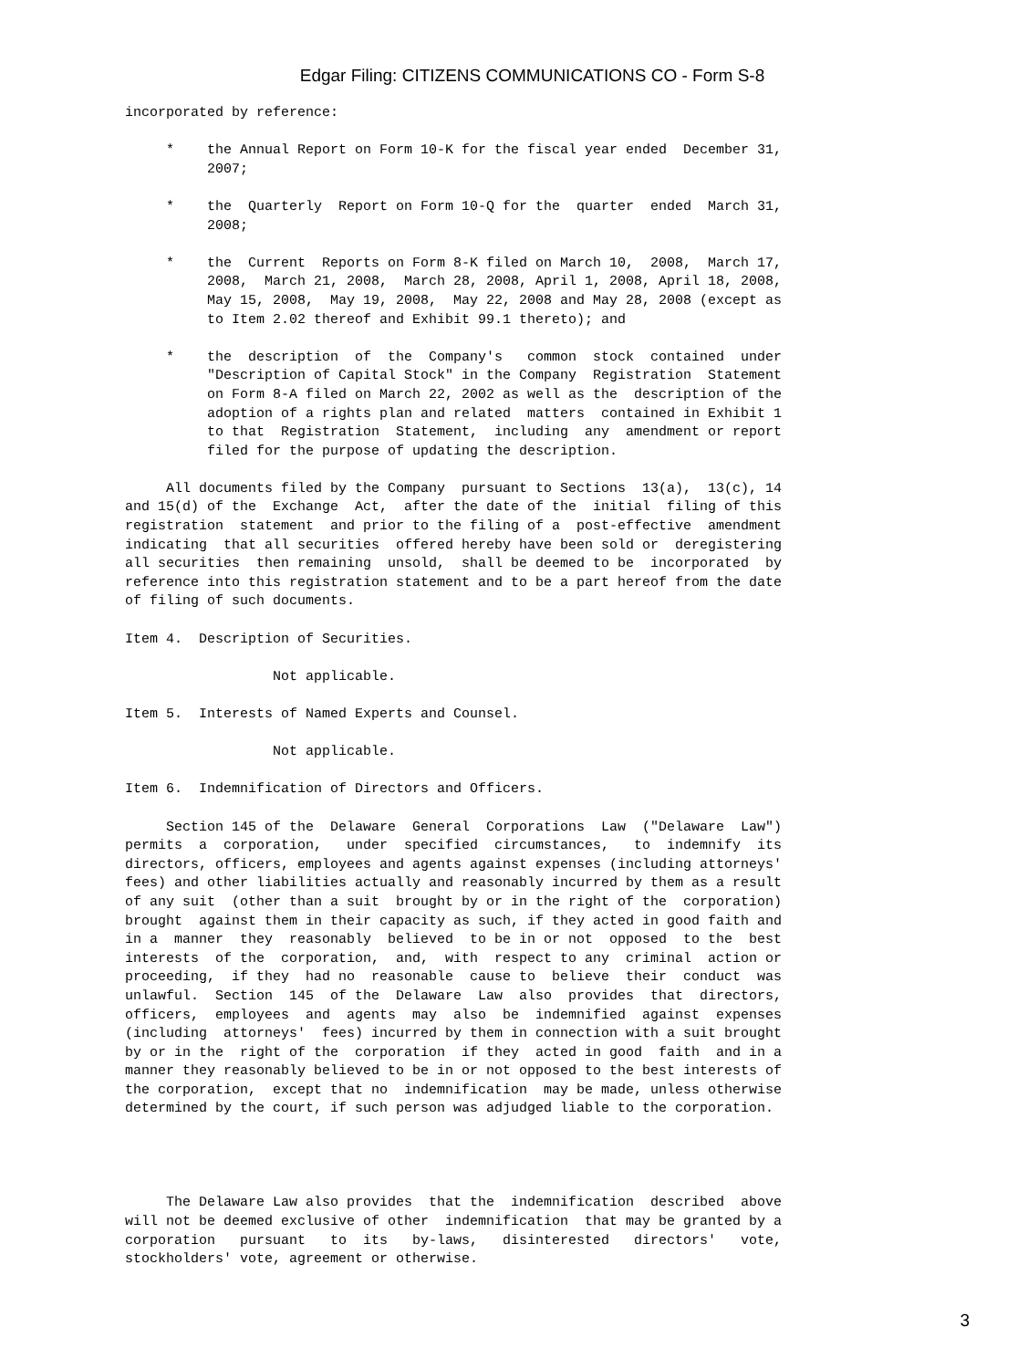Edgar Filing: CITIZENS COMMUNICATIONS CO - Form S-8
incorporated by reference:

     *    the Annual Report on Form 10-K for the fiscal year ended  December 31,
          2007;

     *    the  Quarterly  Report on Form 10-Q for the  quarter  ended  March 31,
          2008;

     *    the  Current  Reports on Form 8-K filed on March 10,  2008,  March 17,
          2008,  March 21, 2008,  March 28, 2008, April 1, 2008, April 18, 2008,
          May 15, 2008,  May 19, 2008,  May 22, 2008 and May 28, 2008 (except as
          to Item 2.02 thereof and Exhibit 99.1 thereto); and

     *    the  description  of  the  Company's   common  stock  contained  under
          "Description of Capital Stock" in the Company  Registration  Statement
          on Form 8-A filed on March 22, 2002 as well as the  description of the
          adoption of a rights plan and related  matters  contained in Exhibit 1
          to that  Registration  Statement,  including  any  amendment or report
          filed for the purpose of updating the description.

     All documents filed by the Company  pursuant to Sections  13(a),  13(c), 14
and 15(d) of the  Exchange  Act,  after the date of the  initial  filing of this
registration  statement  and prior to the filing of a  post-effective  amendment
indicating  that all securities  offered hereby have been sold or  deregistering
all securities  then remaining  unsold,  shall be deemed to be  incorporated  by
reference into this registration statement and to be a part hereof from the date
of filing of such documents.

Item 4.  Description of Securities.

                  Not applicable.

Item 5.  Interests of Named Experts and Counsel.

                  Not applicable.

Item 6.  Indemnification of Directors and Officers.

     Section 145 of the  Delaware  General  Corporations  Law  ("Delaware  Law")
permits  a  corporation,   under  specified  circumstances,   to  indemnify  its
directors, officers, employees and agents against expenses (including attorneys'
fees) and other liabilities actually and reasonably incurred by them as a result
of any suit  (other than a suit  brought by or in the right of the  corporation)
brought  against them in their capacity as such, if they acted in good faith and
in a  manner  they  reasonably  believed  to be in or not  opposed  to the  best
interests  of the  corporation,  and,  with  respect to any  criminal  action or
proceeding,  if they  had no  reasonable  cause to  believe  their  conduct  was
unlawful.  Section  145  of the  Delaware  Law  also  provides  that  directors,
officers,  employees  and  agents  may  also  be  indemnified  against  expenses
(including  attorneys'  fees) incurred by them in connection with a suit brought
by or in the  right of the  corporation  if they  acted in good  faith  and in a
manner they reasonably believed to be in or not opposed to the best interests of
the corporation,  except that no  indemnification  may be made, unless otherwise
determined by the court, if such person was adjudged liable to the corporation.




     The Delaware Law also provides  that the  indemnification  described  above
will not be deemed exclusive of other  indemnification  that may be granted by a
corporation   pursuant   to  its   by-laws,   disinterested   directors'   vote,
stockholders' vote, agreement or otherwise.
3